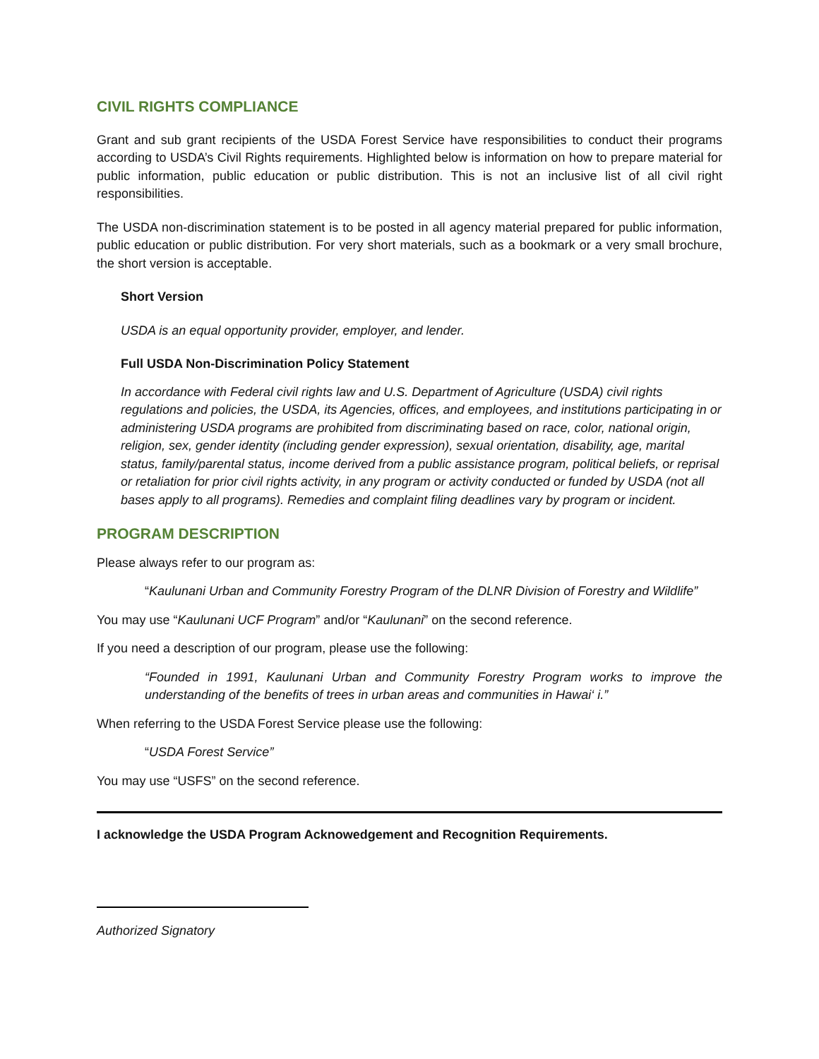CIVIL RIGHTS COMPLIANCE
Grant and sub grant recipients of the USDA Forest Service have responsibilities to conduct their programs according to USDA’s Civil Rights requirements. Highlighted below is information on how to prepare material for public information, public education or public distribution. This is not an inclusive list of all civil right responsibilities.
The USDA non-discrimination statement is to be posted in all agency material prepared for public information, public education or public distribution. For very short materials, such as a bookmark or a very small brochure, the short version is acceptable.
Short Version
USDA is an equal opportunity provider, employer, and lender.
Full USDA Non-Discrimination Policy Statement
In accordance with Federal civil rights law and U.S. Department of Agriculture (USDA) civil rights regulations and policies, the USDA, its Agencies, offices, and employees, and institutions participating in or administering USDA programs are prohibited from discriminating based on race, color, national origin, religion, sex, gender identity (including gender expression), sexual orientation, disability, age, marital status, family/parental status, income derived from a public assistance program, political beliefs, or reprisal or retaliation for prior civil rights activity, in any program or activity conducted or funded by USDA (not all bases apply to all programs). Remedies and complaint filing deadlines vary by program or incident.
PROGRAM DESCRIPTION
Please always refer to our program as:
“Kaulunani Urban and Community Forestry Program of the DLNR Division of Forestry and Wildlife”
You may use “Kaulunani UCF Program” and/or “Kaulunani” on the second reference.
If you need a description of our program, please use the following:
“Founded in 1991, Kaulunani Urban and Community Forestry Program works to improve the understanding of the benefits of trees in urban areas and communities in Hawai‘ i.”
When referring to the USDA Forest Service please use the following:
“USDA Forest Service”
You may use “USFS” on the second reference.
I acknowledge the USDA Program Acknowedgement and Recognition Requirements.
Authorized Signatory